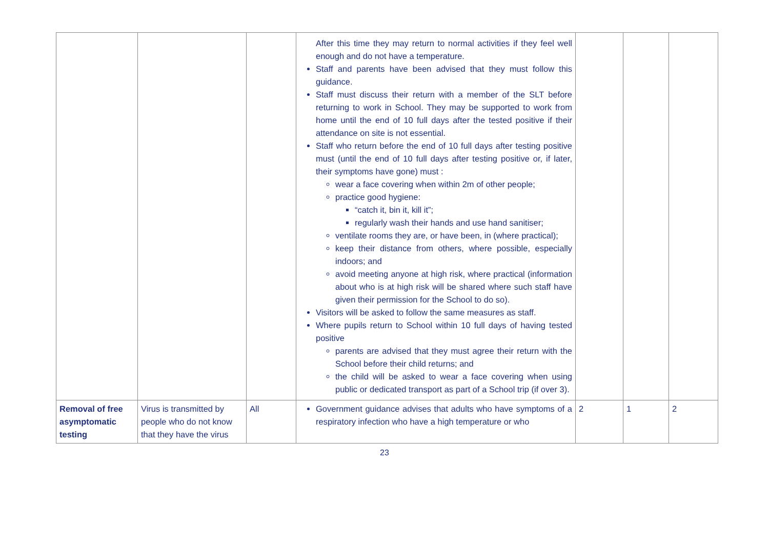| | | | After this time they may return to normal activities if they feel well enough and do not have a temperature. Staff and parents have been advised that they must follow this guidance. Staff must discuss their return with a member of the SLT before returning to work in School. They may be supported to work from home until the end of 10 full days after the tested positive if their attendance on site is not essential. Staff who return before the end of 10 full days after testing positive must (until the end of 10 full days after testing positive or, if later, their symptoms have gone) must : wear a face covering when within 2m of other people; practice good hygiene: “catch it, bin it, kill it”; regularly wash their hands and use hand sanitiser; ventilate rooms they are, or have been, in (where practical); keep their distance from others, where possible, especially indoors; and avoid meeting anyone at high risk, where practical (information about who is at high risk will be shared where such staff have given their permission for the School to do so). Visitors will be asked to follow the same measures as staff. Where pupils return to School within 10 full days of having tested positive parents are advised that they must agree their return with the School before their child returns; and the child will be asked to wear a face covering when using public or dedicated transport as part of a School trip (if over 3). | | | |
| Removal of free asymptomatic testing | Virus is transmitted by people who do not know that they have the virus | All | Government guidance advises that adults who have symptoms of a respiratory infection who have a high temperature or who | 2 | 1 | 2 |
23